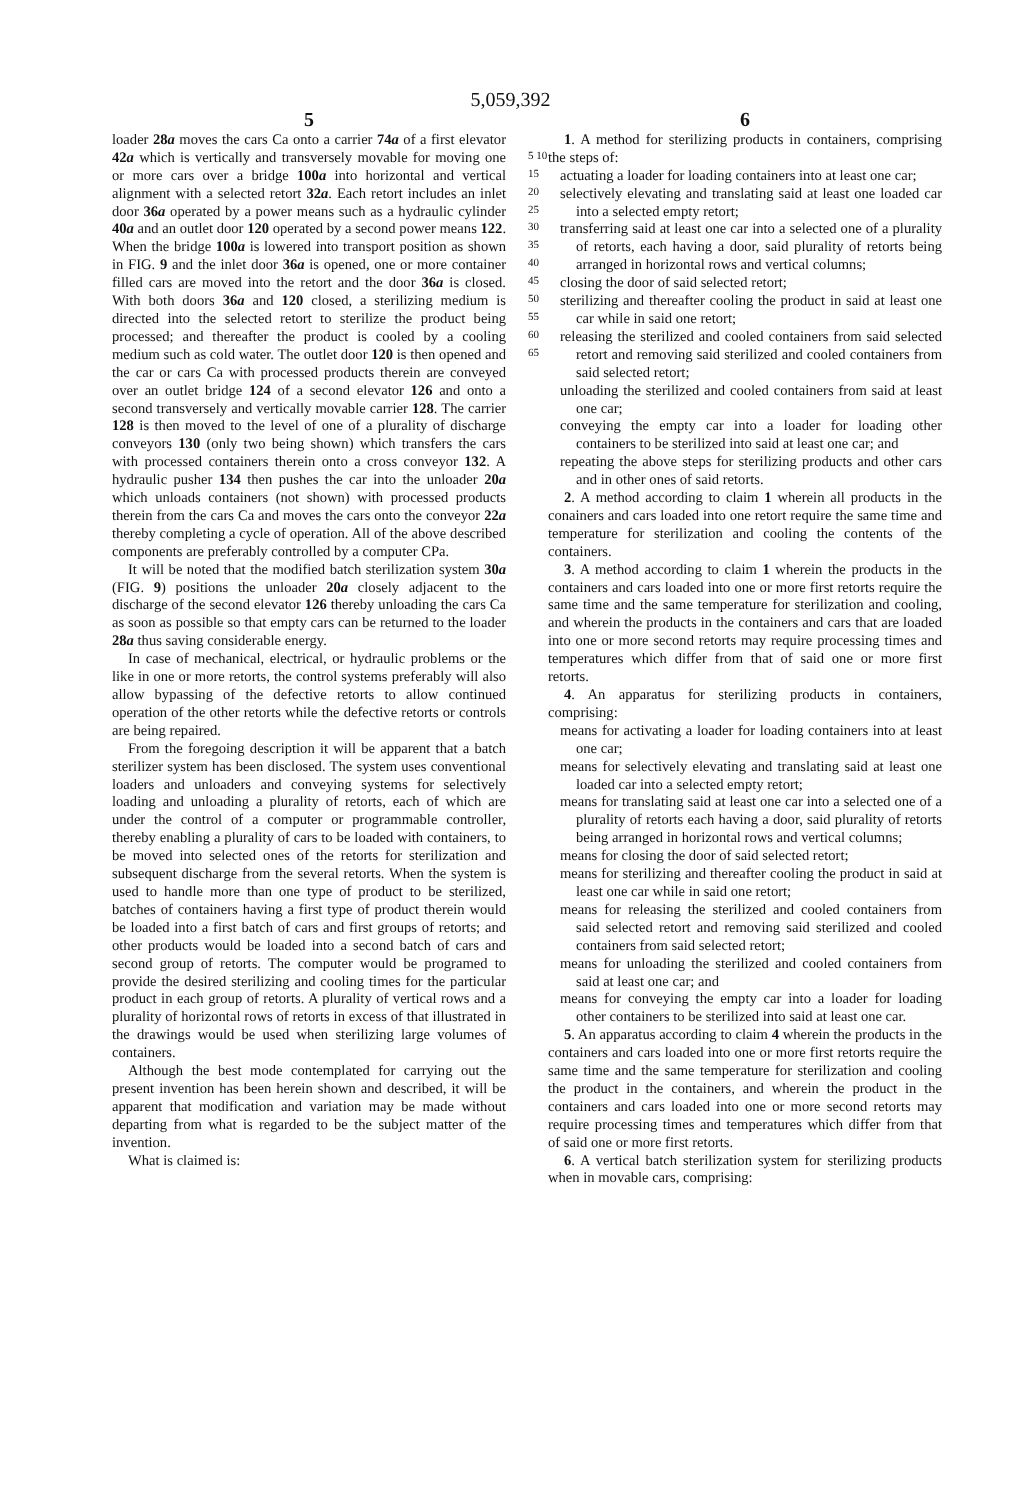5,059,392
5
loader 28a moves the cars Ca onto a carrier 74a of a first elevator 42a which is vertically and transversely movable for moving one or more cars over a bridge 100a into horizontal and vertical alignment with a selected retort 32a. Each retort includes an inlet door 36a operated by a power means such as a hydraulic cylinder 40a and an outlet door 120 operated by a second power means 122. When the bridge 100a is lowered into transport position as shown in FIG. 9 and the inlet door 36a is opened, one or more container filled cars are moved into the retort and the door 36a is closed. With both doors 36a and 120 closed, a sterilizing medium is directed into the selected retort to sterilize the product being processed; and thereafter the product is cooled by a cooling medium such as cold water. The outlet door 120 is then opened and the car or cars Ca with processed products therein are conveyed over an outlet bridge 124 of a second elevator 126 and onto a second transversely and vertically movable carrier 128. The carrier 128 is then moved to the level of one of a plurality of discharge conveyors 130 (only two being shown) which transfers the cars with processed containers therein onto a cross conveyor 132. A hydraulic pusher 134 then pushes the car into the unloader 20a which unloads containers (not shown) with processed products therein from the cars Ca and moves the cars onto the conveyor 22a thereby completing a cycle of operation. All of the above described components are preferably controlled by a computer CPa.
It will be noted that the modified batch sterilization system 30a (FIG. 9) positions the unloader 20a closely adjacent to the discharge of the second elevator 126 thereby unloading the cars Ca as soon as possible so that empty cars can be returned to the loader 28a thus saving considerable energy.
In case of mechanical, electrical, or hydraulic problems or the like in one or more retorts, the control systems preferably will also allow bypassing of the defective retorts to allow continued operation of the other retorts while the defective retorts or controls are being repaired.
From the foregoing description it will be apparent that a batch sterilizer system has been disclosed. The system uses conventional loaders and unloaders and conveying systems for selectively loading and unloading a plurality of retorts, each of which are under the control of a computer or programmable controller, thereby enabling a plurality of cars to be loaded with containers, to be moved into selected ones of the retorts for sterilization and subsequent discharge from the several retorts. When the system is used to handle more than one type of product to be sterilized, batches of containers having a first type of product therein would be loaded into a first batch of cars and first groups of retorts; and other products would be loaded into a second batch of cars and second group of retorts. The computer would be programed to provide the desired sterilizing and cooling times for the particular product in each group of retorts. A plurality of vertical rows and a plurality of horizontal rows of retorts in excess of that illustrated in the drawings would be used when sterilizing large volumes of containers.
Although the best mode contemplated for carrying out the present invention has been herein shown and described, it will be apparent that modification and variation may be made without departing from what is regarded to be the subject matter of the invention.
What is claimed is:
5 10 15 20 25 30 35 40 45 50 55 60 65
6
1. A method for sterilizing products in containers, comprising the steps of:
actuating a loader for loading containers into at least one car;
selectively elevating and translating said at least one loaded car into a selected empty retort;
transferring said at least one car into a selected one of a plurality of retorts, each having a door, said plurality of retorts being arranged in horizontal rows and vertical columns;
closing the door of said selected retort;
sterilizing and thereafter cooling the product in said at least one car while in said one retort;
releasing the sterilized and cooled containers from said selected retort and removing said sterilized and cooled containers from said selected retort;
unloading the sterilized and cooled containers from said at least one car;
conveying the empty car into a loader for loading other containers to be sterilized into said at least one car; and
repeating the above steps for sterilizing products and other cars and in other ones of said retorts.
2. A method according to claim 1 wherein all products in the conainers and cars loaded into one retort require the same time and temperature for sterilization and cooling the contents of the containers.
3. A method according to claim 1 wherein the products in the containers and cars loaded into one or more first retorts require the same time and the same temperature for sterilization and cooling, and wherein the products in the containers and cars that are loaded into one or more second retorts may require processing times and temperatures which differ from that of said one or more first retorts.
4. An apparatus for sterilizing products in containers, comprising:
means for activating a loader for loading containers into at least one car;
means for selectively elevating and translating said at least one loaded car into a selected empty retort;
means for translating said at least one car into a selected one of a plurality of retorts each having a door, said plurality of retorts being arranged in horizontal rows and vertical columns;
means for closing the door of said selected retort;
means for sterilizing and thereafter cooling the product in said at least one car while in said one retort;
means for releasing the sterilized and cooled containers from said selected retort and removing said sterilized and cooled containers from said selected retort;
means for unloading the sterilized and cooled containers from said at least one car; and
means for conveying the empty car into a loader for loading other containers to be sterilized into said at least one car.
5. An apparatus according to claim 4 wherein the products in the containers and cars loaded into one or more first retorts require the same time and the same temperature for sterilization and cooling the product in the containers, and wherein the product in the containers and cars loaded into one or more second retorts may require processing times and temperatures which differ from that of said one or more first retorts.
6. A vertical batch sterilization system for sterilizing products when in movable cars, comprising: